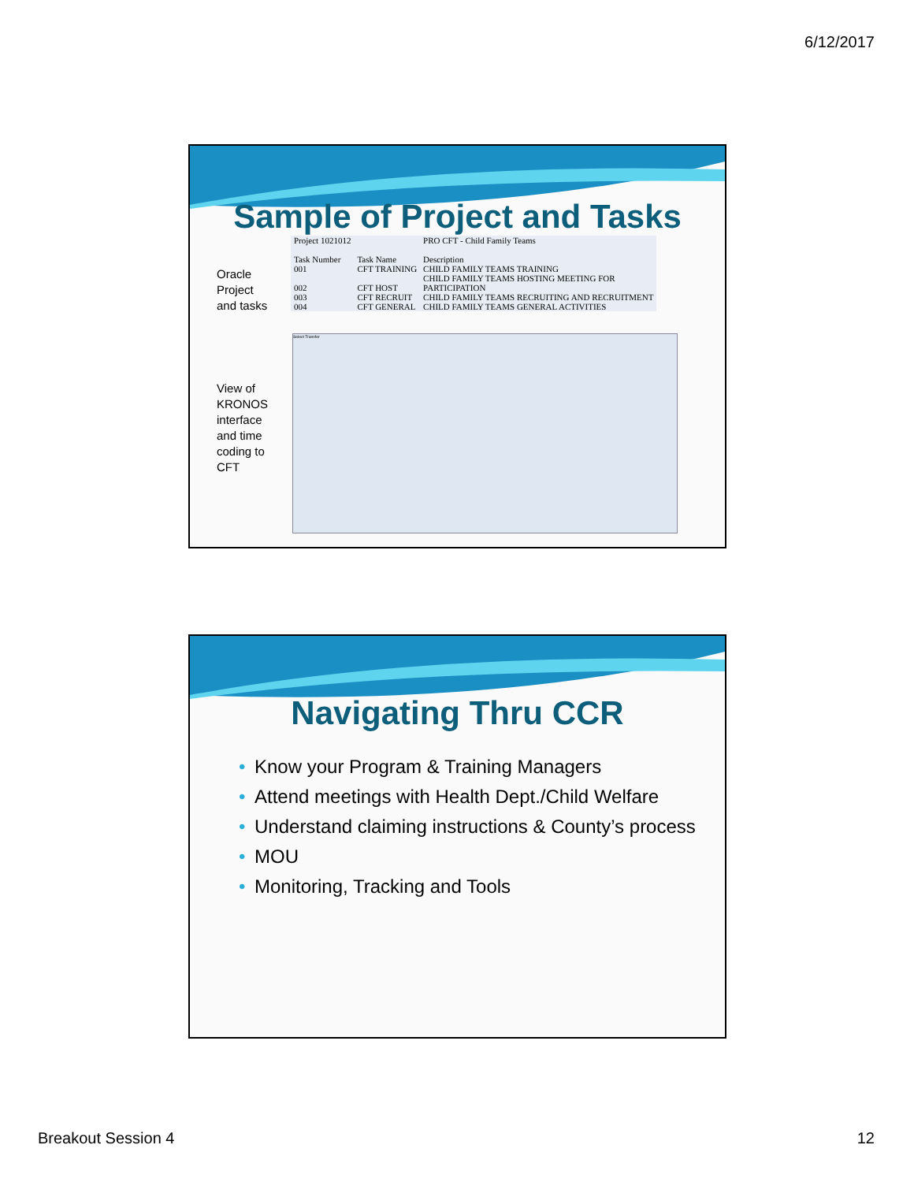6/12/2017
Sample of Project and Tasks
Oracle
Project
and tasks
View of
KRONOS
interface
and time
coding to
CFT
| Project 1021012 | | PRO CFT - Child Family Teams |
| Task Number | Task Name | Description |
| 001 | CFT TRAINING | CHILD FAMILY TEAMS TRAINING |
| 002 | CFT HOST | CHILD FAMILY TEAMS HOSTING MEETING FOR PARTICIPATION |
| 003 | CFT RECRUIT | CHILD FAMILY TEAMS RECRUITING AND RECRUITMENT |
| 004 | CFT GENERAL | CHILD FAMILY TEAMS GENERAL ACTIVITIES |
Select Transfer
Navigating Thru CCR
• Know your Program & Training Managers
• Attend meetings with Health Dept./Child Welfare
• Understand claiming instructions & County’s process
• MOU
• Monitoring, Tracking and Tools
Breakout Session 4 12